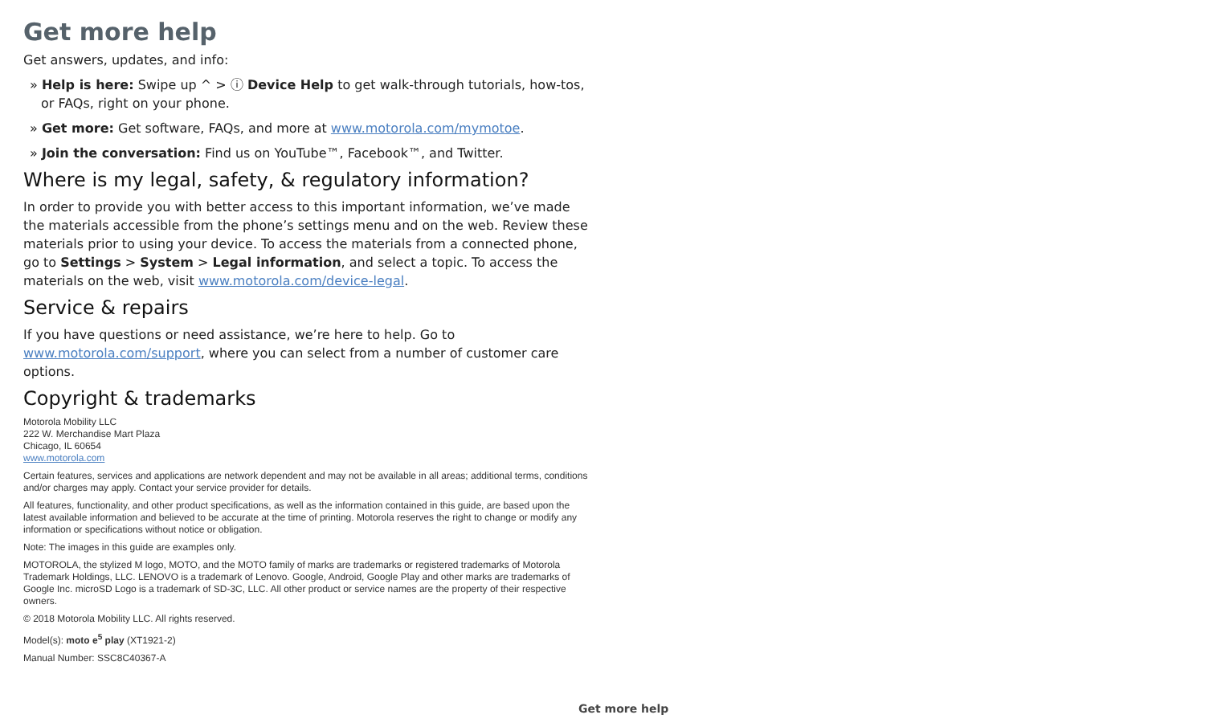Get more help
Get answers, updates, and info:
» Help is here: Swipe up ^ > ⓘ Device Help to get walk-through tutorials, how-tos, or FAQs, right on your phone.
» Get more: Get software, FAQs, and more at www.motorola.com/mymotoe.
» Join the conversation: Find us on YouTube™, Facebook™, and Twitter.
Where is my legal, safety, & regulatory information?
In order to provide you with better access to this important information, we’ve made the materials accessible from the phone’s settings menu and on the web. Review these materials prior to using your device. To access the materials from a connected phone, go to Settings > System > Legal information, and select a topic. To access the materials on the web, visit www.motorola.com/device-legal.
Service & repairs
If you have questions or need assistance, we’re here to help. Go to www.motorola.com/support, where you can select from a number of customer care options.
Copyright & trademarks
Motorola Mobility LLC
222 W. Merchandise Mart Plaza
Chicago, IL 60654
www.motorola.com
Certain features, services and applications are network dependent and may not be available in all areas; additional terms, conditions and/or charges may apply. Contact your service provider for details.
All features, functionality, and other product specifications, as well as the information contained in this guide, are based upon the latest available information and believed to be accurate at the time of printing. Motorola reserves the right to change or modify any information or specifications without notice or obligation.
Note: The images in this guide are examples only.
MOTOROLA, the stylized M logo, MOTO, and the MOTO family of marks are trademarks or registered trademarks of Motorola Trademark Holdings, LLC. LENOVO is a trademark of Lenovo. Google, Android, Google Play and other marks are trademarks of Google Inc. microSD Logo is a trademark of SD-3C, LLC. All other product or service names are the property of their respective owners.
© 2018 Motorola Mobility LLC. All rights reserved.
Model(s): moto e<sup>5</sup> play (XT1921-2)
Manual Number: SSC8C40367-A
Get more help